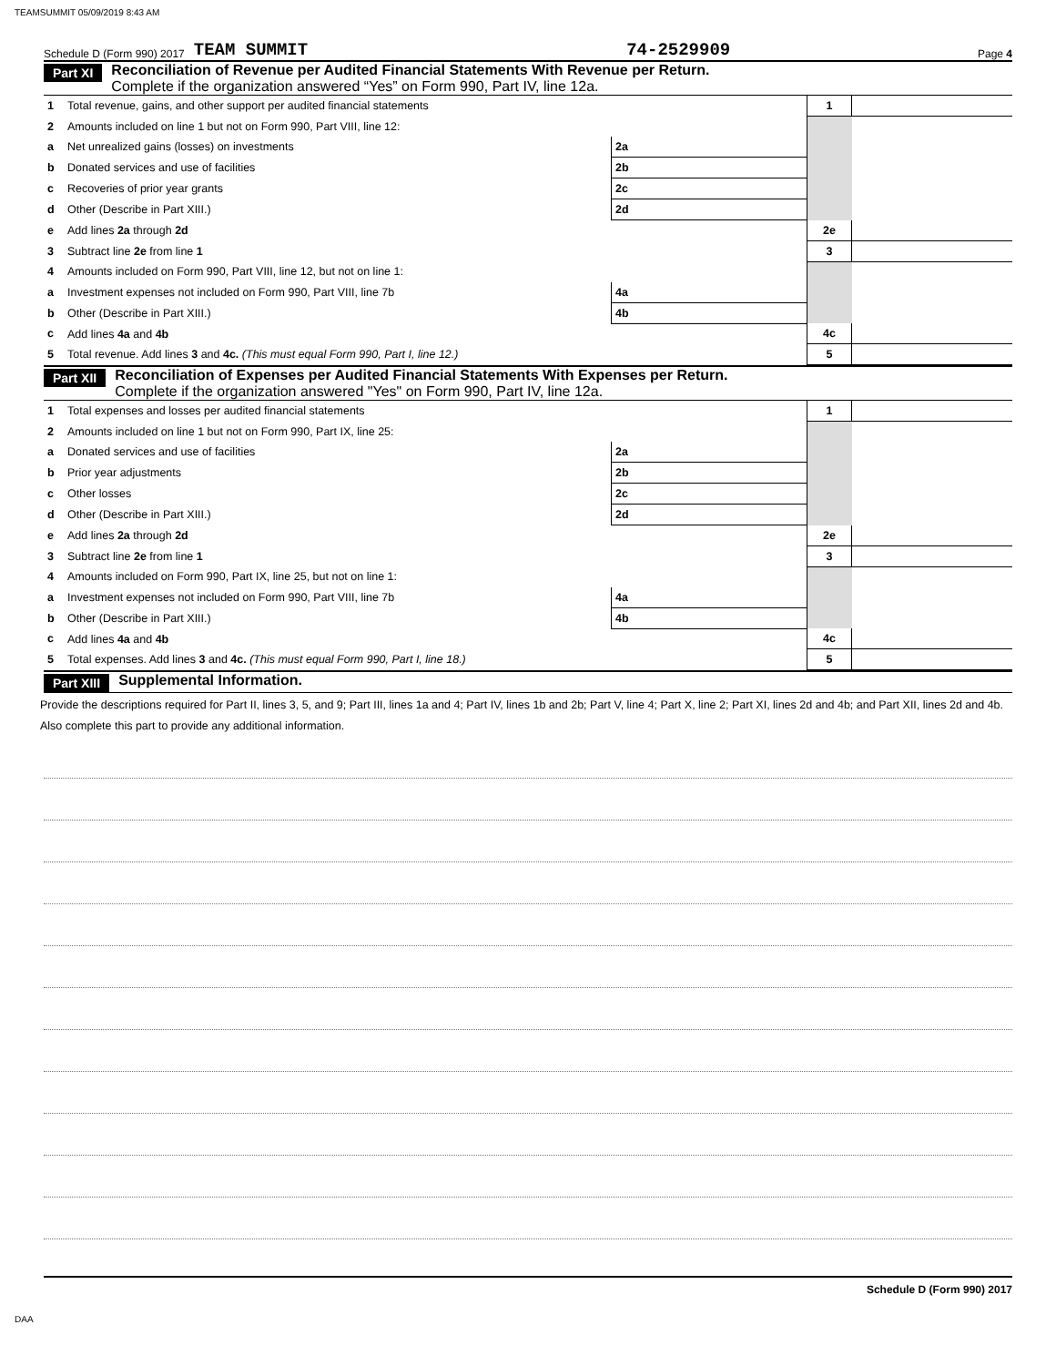TEAMSUMMIT 05/09/2019 8:43 AM
Schedule D (Form 990) 2017 TEAM SUMMIT 74-2529909 Page 4
Part XI Reconciliation of Revenue per Audited Financial Statements With Revenue per Return.
Complete if the organization answered “Yes” on Form 990, Part IV, line 12a.
| 1 | Total revenue, gains, and other support per audited financial statements | | | 1 | |
| 2 | Amounts included on line 1 but not on Form 990, Part VIII, line 12: | | | | |
| a | Net unrealized gains (losses) on investments | 2a | | | |
| b | Donated services and use of facilities | 2b | | | |
| c | Recoveries of prior year grants | 2c | | | |
| d | Other (Describe in Part XIII.) | 2d | | | |
| e | Add lines 2a through 2d | | | 2e | |
| 3 | Subtract line 2e from line 1 | | | 3 | |
| 4 | Amounts included on Form 990, Part VIII, line 12, but not on line 1: | | | | |
| a | Investment expenses not included on Form 990, Part VIII, line 7b | 4a | | | |
| b | Other (Describe in Part XIII.) | 4b | | | |
| c | Add lines 4a and 4b | | | 4c | |
| 5 | Total revenue. Add lines 3 and 4c. (This must equal Form 990, Part I, line 12.) | | | 5 | |
Part XII Reconciliation of Expenses per Audited Financial Statements With Expenses per Return.
Complete if the organization answered "Yes" on Form 990, Part IV, line 12a.
| 1 | Total expenses and losses per audited financial statements | | | 1 | |
| 2 | Amounts included on line 1 but not on Form 990, Part IX, line 25: | | | | |
| a | Donated services and use of facilities | 2a | | | |
| b | Prior year adjustments | 2b | | | |
| c | Other losses | 2c | | | |
| d | Other (Describe in Part XIII.) | 2d | | | |
| e | Add lines 2a through 2d | | | 2e | |
| 3 | Subtract line 2e from line 1 | | | 3 | |
| 4 | Amounts included on Form 990, Part IX, line 25, but not on line 1: | | | | |
| a | Investment expenses not included on Form 990, Part VIII, line 7b | 4a | | | |
| b | Other (Describe in Part XIII.) | 4b | | | |
| c | Add lines 4a and 4b | | | 4c | |
| 5 | Total expenses. Add lines 3 and 4c. (This must equal Form 990, Part I, line 18.) | | | 5 | |
Part XIII Supplemental Information.
Provide the descriptions required for Part II, lines 3, 5, and 9; Part III, lines 1a and 4; Part IV, lines 1b and 2b; Part V, line 4; Part X, line 2; Part XI, lines 2d and 4b; and Part XII, lines 2d and 4b. Also complete this part to provide any additional information.
Schedule D (Form 990) 2017
DAA